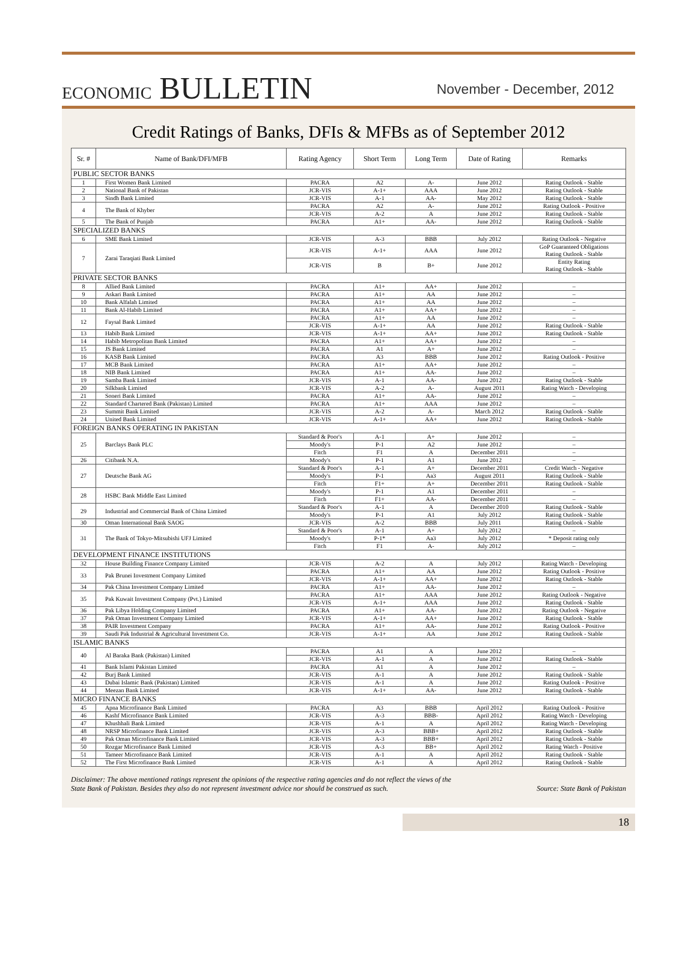ECONOMIC BULLETIN
November - December, 2012
Credit Ratings of Banks, DFIs & MFBs as of September 2012
| Sr. # | Name of Bank/DFI/MFB | Rating Agency | Short Term | Long Term | Date of Rating | Remarks |
| --- | --- | --- | --- | --- | --- | --- |
| PUBLIC SECTOR BANKS | | | | | | |
| 1 | First Women Bank Limited | PACRA | A2 | A- | June 2012 | Rating Outlook - Stable |
| 2 | National Bank of Pakistan | JCR-VIS | A-1+ | AAA | June 2012 | Rating Outlook - Stable |
| 3 | Sindh Bank Limited | JCR-VIS | A-1 | AA- | May 2012 | Rating Outlook - Stable |
| 4 | The Bank of Khyber | PACRA | A2 | A- | June 2012 | Rating Outlook - Positive |
| | | JCR-VIS | A-2 | A | June 2012 | Rating Outlook - Stable |
| 5 | The Bank of Punjab | PACRA | A1+ | AA- | June 2012 | Rating Outlook - Stable |
| SPECIALIZED BANKS | | | | | | |
| 6 | SME Bank Limited | JCR-VIS | A-3 | BBB | July 2012 | Rating Outlook - Negative |
| 7 | Zarai Taraqiati Bank Limited | JCR-VIS | A-1+ | AAA | June 2012 | GoP Guaranteed Obligations Rating Outlook - Stable |
| | | JCR-VIS | B | B+ | June 2012 | Entity Rating Rating Outlook - Stable |
| PRIVATE SECTOR BANKS | | | | | | |
| 8 | Allied Bank Limited | PACRA | A1+ | AA+ | June 2012 | – |
| 9 | Askari Bank Limited | PACRA | A1+ | AA | June 2012 | – |
| 10 | Bank Alfalah Limited | PACRA | A1+ | AA | June 2012 | – |
| 11 | Bank Al-Habib Limited | PACRA | A1+ | AA+ | June 2012 | – |
| 12 | Faysal Bank Limited | PACRA | A1+ | AA | June 2012 | – |
| | | JCR-VIS | A-1+ | AA | June 2012 | Rating Outlook - Stable |
| 13 | Habib Bank Limited | JCR-VIS | A-1+ | AA+ | June 2012 | Rating Outlook - Stable |
| 14 | Habib Metropolitan Bank Limited | PACRA | A1+ | AA+ | June 2012 | – |
| 15 | JS Bank Limited | PACRA | A1 | A+ | June 2012 | – |
| 16 | KASB Bank Limited | PACRA | A3 | BBB | June 2012 | Rating Outlook - Positive |
| 17 | MCB Bank Limited | PACRA | A1+ | AA+ | June 2012 | – |
| 18 | NIB Bank Limited | PACRA | A1+ | AA- | June 2012 | – |
| 19 | Samba Bank Limited | JCR-VIS | A-1 | AA- | June 2012 | Rating Outlook - Stable |
| 20 | Silkbank Limited | JCR-VIS | A-2 | A- | August 2011 | Rating Watch - Developing |
| 21 | Soneri Bank Limited | PACRA | A1+ | AA- | June 2012 | – |
| 22 | Standard Chartered Bank (Pakistan) Limited | PACRA | A1+ | AAA | June 2012 | – |
| 23 | Summit Bank Limited | JCR-VIS | A-2 | A- | March 2012 | Rating Outlook - Stable |
| 24 | United Bank Limited | JCR-VIS | A-1+ | AA+ | June 2012 | Rating Outlook - Stable |
| FOREIGN BANKS OPERATING IN PAKISTAN | | | | | | |
| 25 | Barclays Bank PLC | Standard & Poor's | A-1 | A+ | June 2012 | – |
| | | Moody's | P-1 | A2 | June 2012 | – |
| | | Fitch | F1 | A | December 2011 | – |
| 26 | Citibank N.A. | Moody's | P-1 | A1 | June 2012 | – |
| 27 | Deutsche Bank AG | Standard & Poor's | A-1 | A+ | December 2011 | Credit Watch - Negative |
| | | Moody's | P-1 | Aa3 | August 2011 | Rating Outlook - Stable |
| | | Fitch | F1+ | A+ | December 2011 | Rating Outlook - Stable |
| 28 | HSBC Bank Middle East Limited | Moody's | P-1 | A1 | December 2011 | – |
| | | Fitch | F1+ | AA- | December 2011 | – |
| 29 | Industrial and Commercial Bank of China Limited | Standard & Poor's | A-1 | A | December 2010 | Rating Outlook - Stable |
| | | Moody's | P-1 | A1 | July 2012 | Rating Outlook - Stable |
| 30 | Oman International Bank SAOG | JCR-VIS | A-2 | BBB | July 2011 | Rating Outlook - Stable |
| 31 | The Bank of Tokyo-Mitsubishi UFJ Limited | Standard & Poor's | A-1 | A+ | July 2012 | – |
| | | Moody's | P-1* | Aa3 | July 2012 | * Deposit rating only |
| | | Fitch | F1 | A- | July 2012 | – |
| DEVELOPMENT FINANCE INSTITUTIONS | | | | | | |
| 32 | House Building Finance Company Limited | JCR-VIS | A-2 | A | July 2012 | Rating Watch - Developing |
| 33 | Pak Brunei Investment Company Limited | PACRA | A1+ | AA | June 2012 | Rating Outlook - Positive |
| | | JCR-VIS | A-1+ | AA+ | June 2012 | Rating Outlook - Stable |
| 34 | Pak China Investment Company Limited | PACRA | A1+ | AA- | June 2012 | – |
| 35 | Pak Kuwait Investment Company (Pvt.) Limited | PACRA | A1+ | AAA | June 2012 | Rating Outlook - Negative |
| | | JCR-VIS | A-1+ | AAA | June 2012 | Rating Outlook - Stable |
| 36 | Pak Libya Holding Company Limited | PACRA | A1+ | AA- | June 2012 | Rating Outlook - Negative |
| 37 | Pak Oman Investment Company Limited | JCR-VIS | A-1+ | AA+ | June 2012 | Rating Outlook - Stable |
| 38 | PAIR Investment Company | PACRA | A1+ | AA- | June 2012 | Rating Outlook - Positive |
| 39 | Saudi Pak Industrial & Agricultural Investment Co. | JCR-VIS | A-1+ | AA | June 2012 | Rating Outlook - Stable |
| ISLAMIC BANKS | | | | | | |
| 40 | Al Baraka Bank (Pakistan) Limited | PACRA | A1 | A | June 2012 | – |
| | | JCR-VIS | A-1 | A | June 2012 | Rating Outlook - Stable |
| 41 | Bank Islami Pakistan Limited | PACRA | A1 | A | June 2012 | – |
| 42 | Burj Bank Limited | JCR-VIS | A-1 | A | June 2012 | Rating Outlook - Stable |
| 43 | Dubai Islamic Bank (Pakistan) Limited | JCR-VIS | A-1 | A | June 2012 | Rating Outlook - Positive |
| 44 | Meezan Bank Limited | JCR-VIS | A-1+ | AA- | June 2012 | Rating Outlook - Stable |
| MICRO FINANCE BANKS | | | | | | |
| 45 | Apna Microfinance Bank Limited | PACRA | A3 | BBB | April 2012 | Rating Outlook - Positive |
| 46 | Kashf Microfinance Bank Limited | JCR-VIS | A-3 | BBB- | April 2012 | Rating Watch - Developing |
| 47 | Khushhali Bank Limited | JCR-VIS | A-1 | A | April 2012 | Rating Watch - Developing |
| 48 | NRSP Microfinance Bank Limited | JCR-VIS | A-3 | BBB+ | April 2012 | Rating Outlook - Stable |
| 49 | Pak Oman Microfinance Bank Limited | JCR-VIS | A-3 | BBB+ | April 2012 | Rating Outlook - Stable |
| 50 | Rozgar Microfinance Bank Limited | JCR-VIS | A-3 | BB+ | April 2012 | Rating Watch - Positive |
| 51 | Tameer Microfinance Bank Limited | JCR-VIS | A-1 | A | April 2012 | Rating Outlook - Stable |
| 52 | The First Microfinance Bank Limited | JCR-VIS | A-1 | A | April 2012 | Rating Outlook - Stable |
Disclaimer: The above mentioned ratings represent the opinions of the respective rating agencies and do not reflect the views of the
State Bank of Pakistan. Besides they also do not represent investment advice nor should be construed as such.
Source: State Bank of Pakistan
18